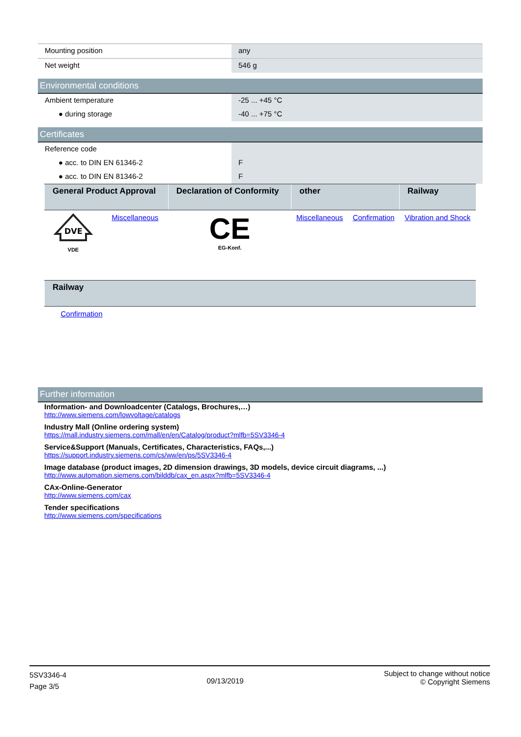| Mounting position | any |
| Net weight | 546 g |
Environmental conditions
| Ambient temperature | -25 ... +45 °C |
| ● during storage | -40 ... +75 °C |
Certificates
| Reference code | |
| ● acc. to DIN EN 61346-2 | F |
| ● acc. to DIN EN 81346-2 | F |
| General Product Approval | | Declaration of Conformity | other | | Railway |
| --- | --- | --- | --- | --- | --- |
| DVE VDE | Miscellaneous | CE EG-Konf. | Miscellaneous | Confirmation | Vibration and Shock |
| Railway |
| --- |
| Confirmation |
Further information
Information- and Downloadcenter (Catalogs, Brochures,…)
http://www.siemens.com/lowvoltage/catalogs
Industry Mall (Online ordering system)
https://mall.industry.siemens.com/mall/en/en/Catalog/product?mlfb=5SV3346-4
Service&Support (Manuals, Certificates, Characteristics, FAQs,...)
https://support.industry.siemens.com/cs/ww/en/ps/5SV3346-4
Image database (product images, 2D dimension drawings, 3D models, device circuit diagrams, ...)
http://www.automation.siemens.com/bilddb/cax_en.aspx?mlfb=5SV3346-4
CAx-Online-Generator
http://www.siemens.com/cax
Tender specifications
http://www.siemens.com/specifications
5SV3346-4
Page 3/5
09/13/2019
Subject to change without notice
© Copyright Siemens